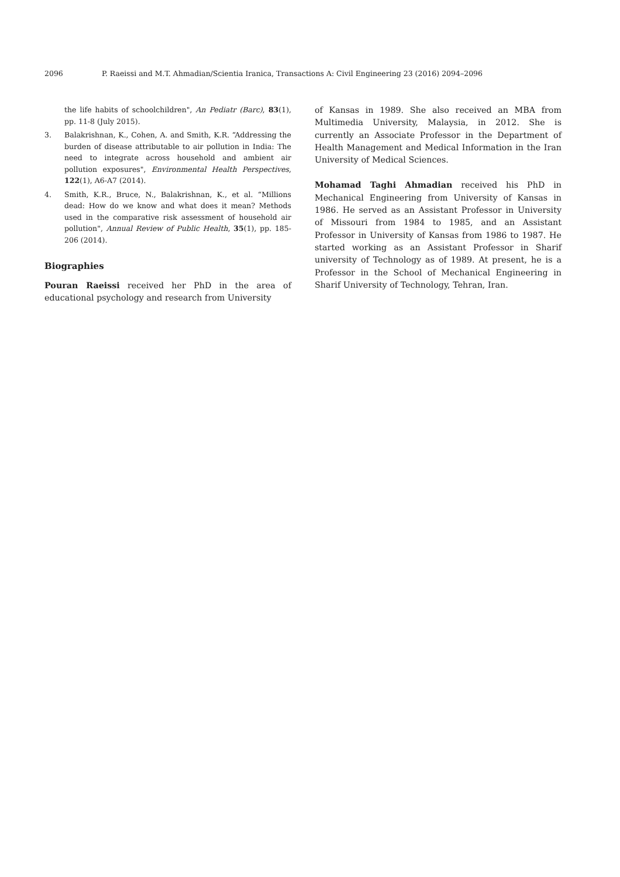2096 P. Raeissi and M.T. Ahmadian/Scientia Iranica, Transactions A: Civil Engineering 23 (2016) 2094–2096
the life habits of schoolchildren", An Pediatr (Barc), 83(1), pp. 11-8 (July 2015).
3. Balakrishnan, K., Cohen, A. and Smith, K.R. “Addressing the burden of disease attributable to air pollution in India: The need to integrate across household and ambient air pollution exposures", Environmental Health Perspectives, 122(1), A6-A7 (2014).
4. Smith, K.R., Bruce, N., Balakrishnan, K., et al. “Millions dead: How do we know and what does it mean? Methods used in the comparative risk assessment of household air pollution", Annual Review of Public Health, 35(1), pp. 185-206 (2014).
Biographies
Pouran Raeissi received her PhD in the area of educational psychology and research from University
of Kansas in 1989. She also received an MBA from Multimedia University, Malaysia, in 2012. She is currently an Associate Professor in the Department of Health Management and Medical Information in the Iran University of Medical Sciences.
Mohamad Taghi Ahmadian received his PhD in Mechanical Engineering from University of Kansas in 1986. He served as an Assistant Professor in University of Missouri from 1984 to 1985, and an Assistant Professor in University of Kansas from 1986 to 1987. He started working as an Assistant Professor in Sharif university of Technology as of 1989. At present, he is a Professor in the School of Mechanical Engineering in Sharif University of Technology, Tehran, Iran.